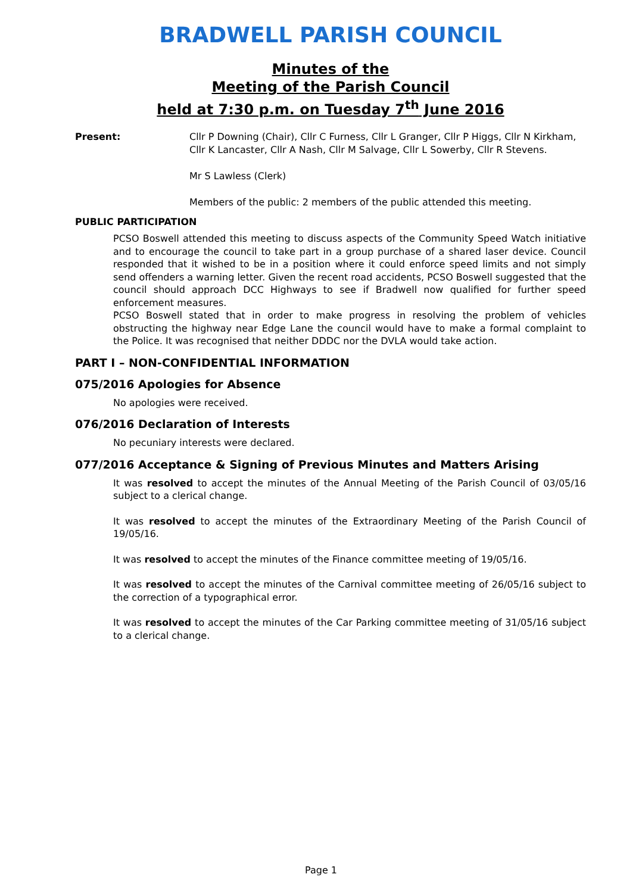BRADWELL PARISH COUNCIL
Minutes of the
Meeting of the Parish Council
held at 7:30 p.m. on Tuesday 7<sup>th</sup> June 2016
Present: Cllr P Downing (Chair), Cllr C Furness, Cllr L Granger, Cllr P Higgs, Cllr N Kirkham, Cllr K Lancaster, Cllr A Nash, Cllr M Salvage, Cllr L Sowerby, Cllr R Stevens.
Mr S Lawless (Clerk)
Members of the public: 2 members of the public attended this meeting.
PUBLIC PARTICIPATION
PCSO Boswell attended this meeting to discuss aspects of the Community Speed Watch initiative and to encourage the council to take part in a group purchase of a shared laser device. Council responded that it wished to be in a position where it could enforce speed limits and not simply send offenders a warning letter. Given the recent road accidents, PCSO Boswell suggested that the council should approach DCC Highways to see if Bradwell now qualified for further speed enforcement measures.
PCSO Boswell stated that in order to make progress in resolving the problem of vehicles obstructing the highway near Edge Lane the council would have to make a formal complaint to the Police. It was recognised that neither DDDC nor the DVLA would take action.
PART I – NON-CONFIDENTIAL INFORMATION
075/2016 Apologies for Absence
No apologies were received.
076/2016 Declaration of Interests
No pecuniary interests were declared.
077/2016 Acceptance & Signing of Previous Minutes and Matters Arising
It was resolved to accept the minutes of the Annual Meeting of the Parish Council of 03/05/16 subject to a clerical change.
It was resolved to accept the minutes of the Extraordinary Meeting of the Parish Council of 19/05/16.
It was resolved to accept the minutes of the Finance committee meeting of 19/05/16.
It was resolved to accept the minutes of the Carnival committee meeting of 26/05/16 subject to the correction of a typographical error.
It was resolved to accept the minutes of the Car Parking committee meeting of 31/05/16 subject to a clerical change.
Page 1